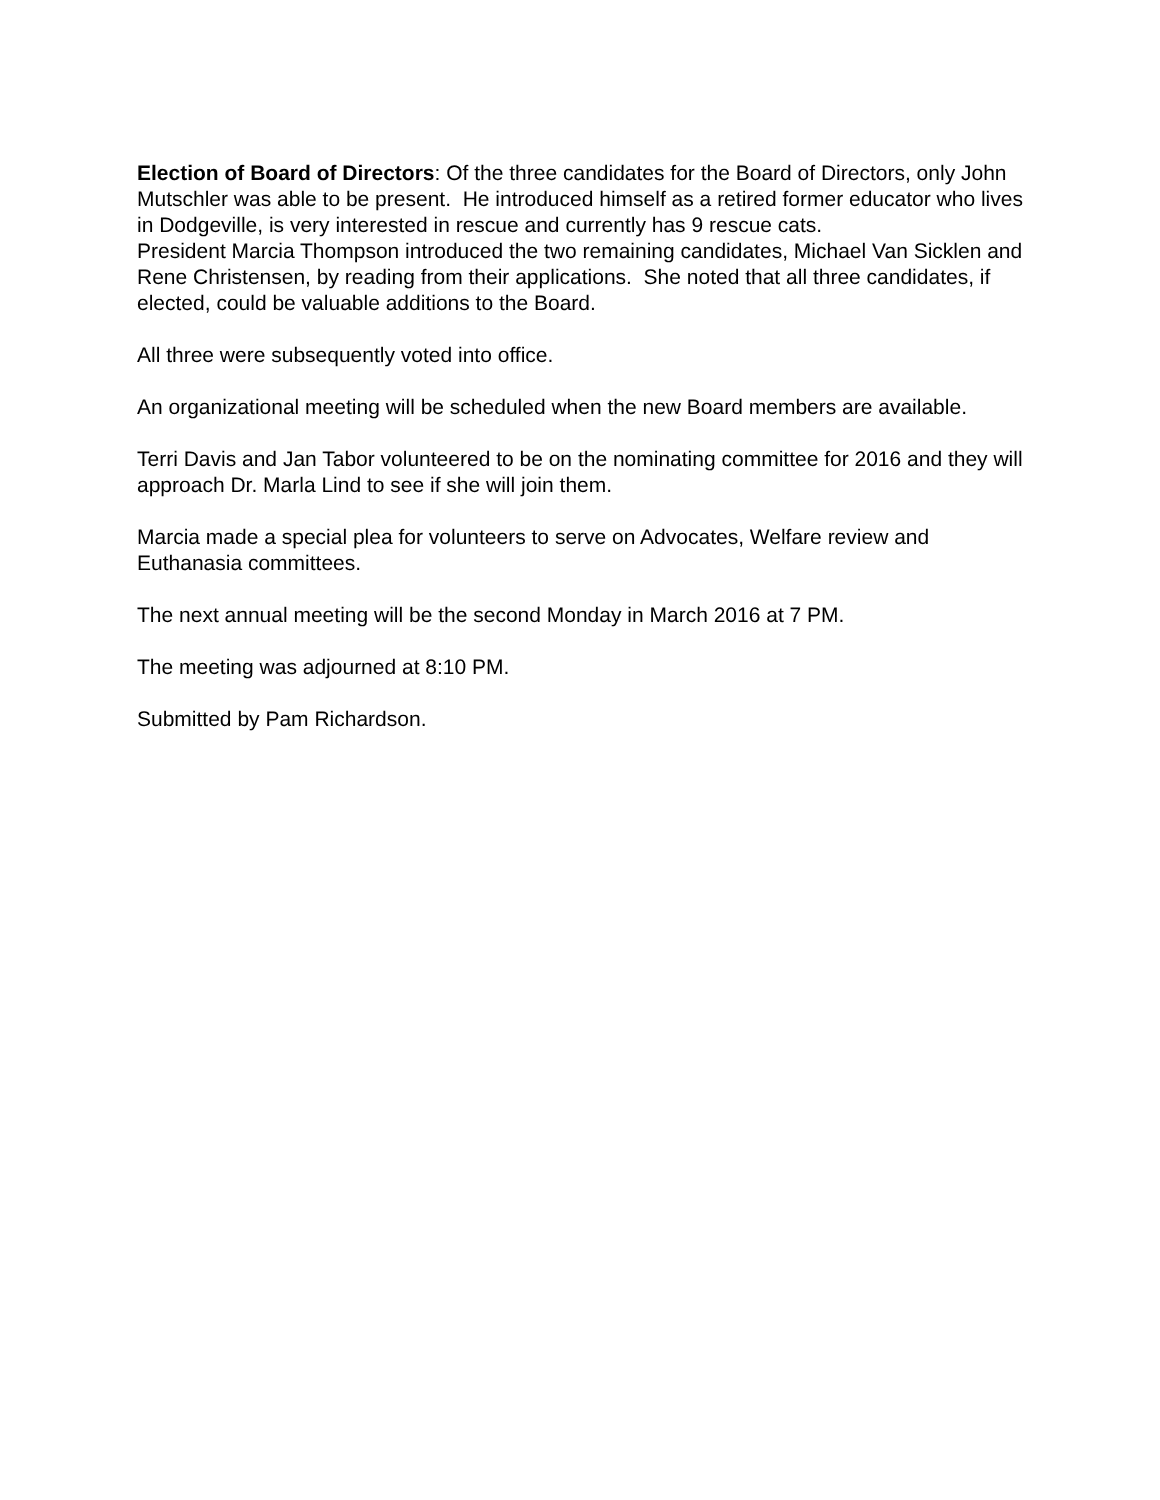Election of Board of Directors: Of the three candidates for the Board of Directors, only John Mutschler was able to be present. He introduced himself as a retired former educator who lives in Dodgeville, is very interested in rescue and currently has 9 rescue cats.
President Marcia Thompson introduced the two remaining candidates, Michael Van Sicklen and Rene Christensen, by reading from their applications. She noted that all three candidates, if elected, could be valuable additions to the Board.
All three were subsequently voted into office.
An organizational meeting will be scheduled when the new Board members are available.
Terri Davis and Jan Tabor volunteered to be on the nominating committee for 2016 and they will approach Dr. Marla Lind to see if she will join them.
Marcia made a special plea for volunteers to serve on Advocates, Welfare review and Euthanasia committees.
The next annual meeting will be the second Monday in March 2016 at 7 PM.
The meeting was adjourned at 8:10 PM.
Submitted by Pam Richardson.